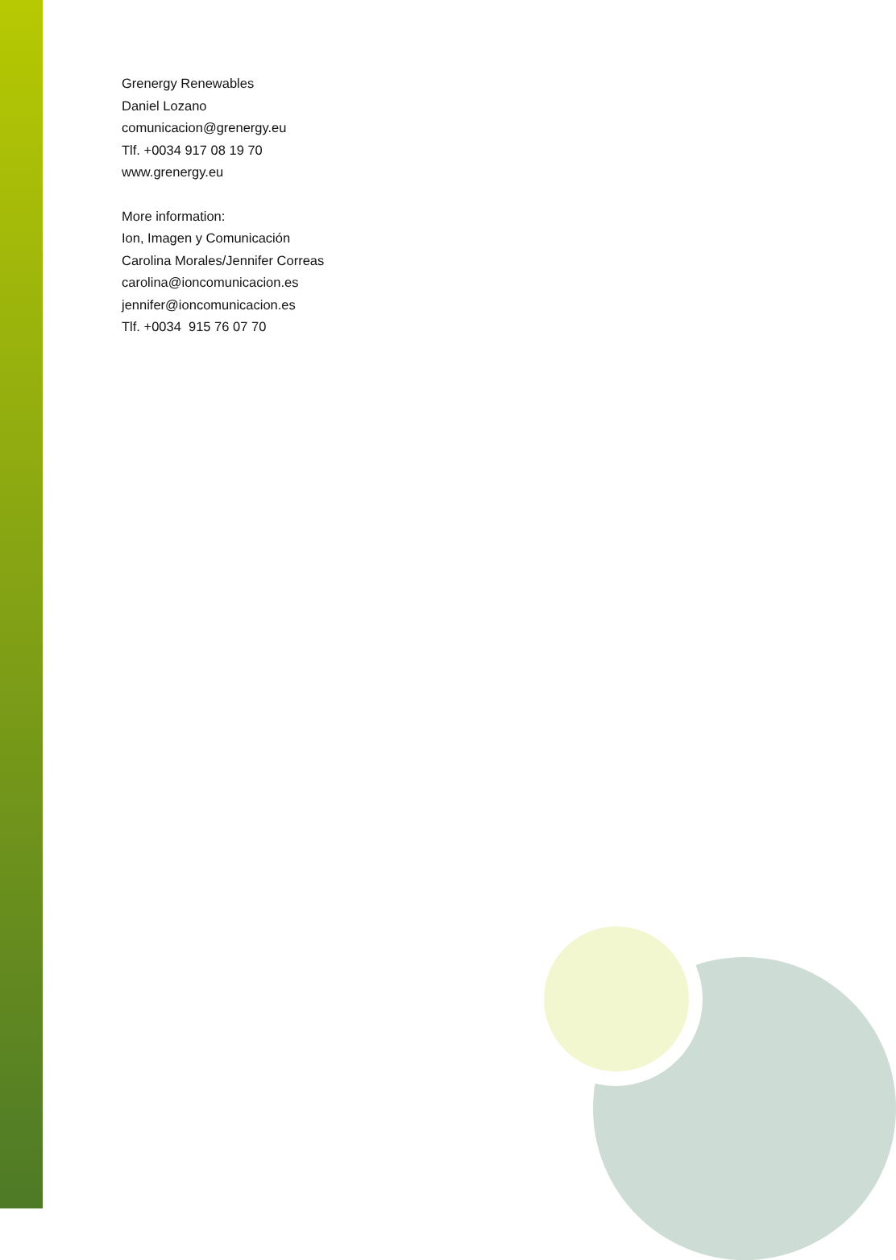Grenergy Renewables
Daniel Lozano
comunicacion@grenergy.eu
Tlf. +0034 917 08 19 70
www.grenergy.eu
More information:
Ion, Imagen y Comunicación
Carolina Morales/Jennifer Correas
carolina@ioncomunicacion.es
jennifer@ioncomunicacion.es
Tlf. +0034 915 76 07 70